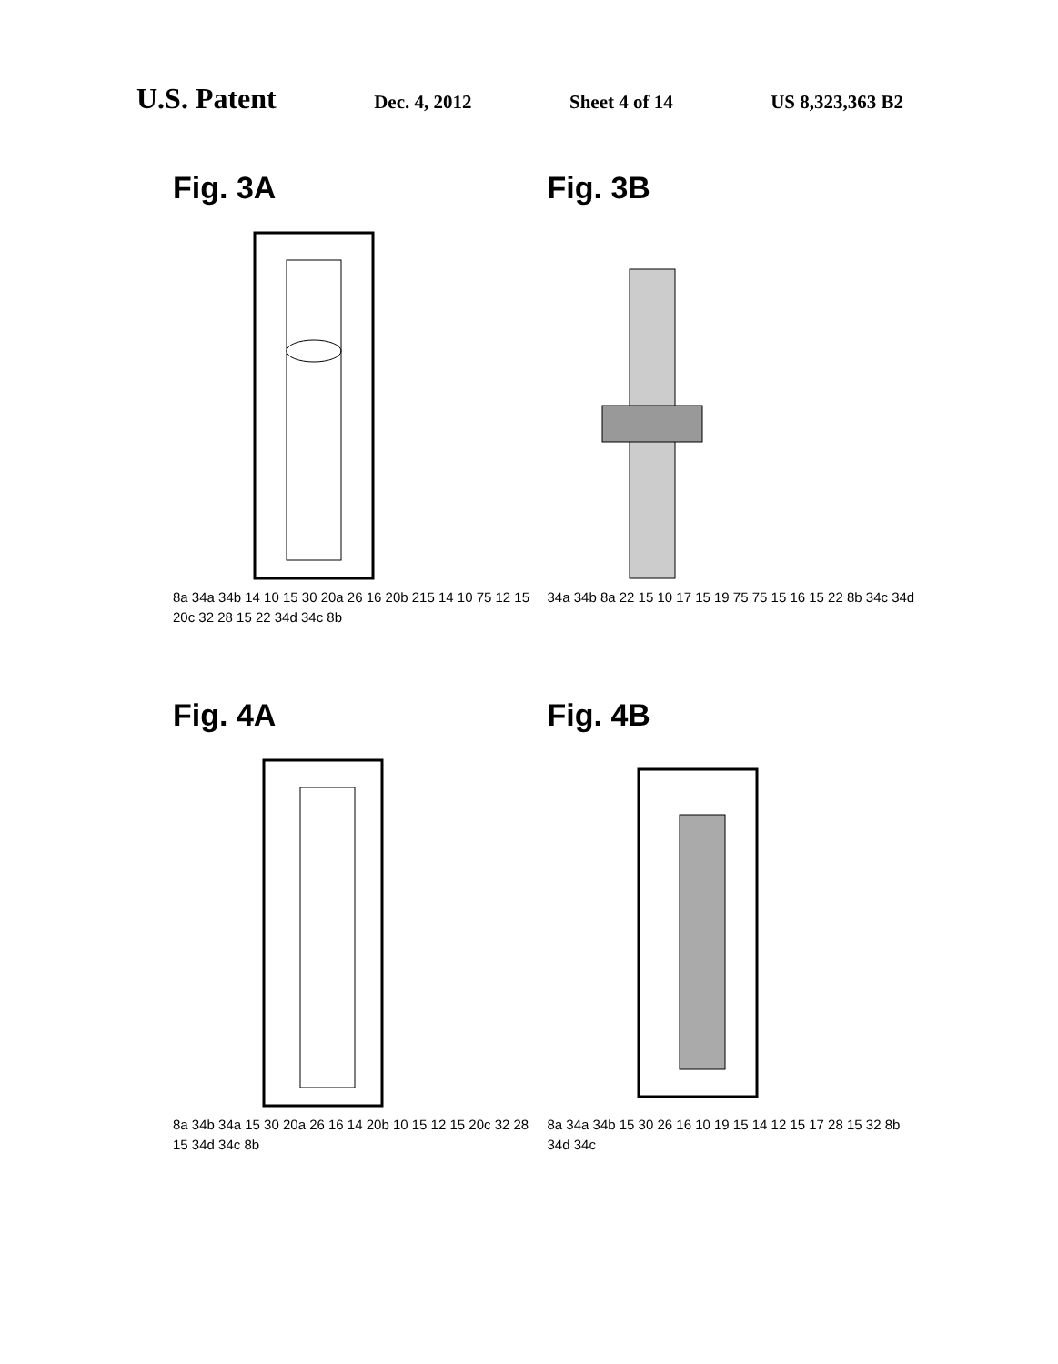U.S. Patent Dec. 4, 2012 Sheet 4 of 14 US 8,323,363 B2
Fig. 3A
8a 34a 34b 14 10 15 30 20a 26 16 20b 215 14 10 75 12 15 20c 32 28 15 22 34d 34c 8b
Fig. 3B
34a 34b 8a 22 15 10 17 15 19 75 75 15 16 15 22 8b 34c 34d
Fig. 4A
8a 34b 34a 15 30 20a 26 16 14 20b 10 15 12 15 20c 32 28 15 34d 34c 8b
Fig. 4B
8a 34a 34b 15 30 26 16 10 19 15 14 12 15 17 28 15 32 8b 34d 34c